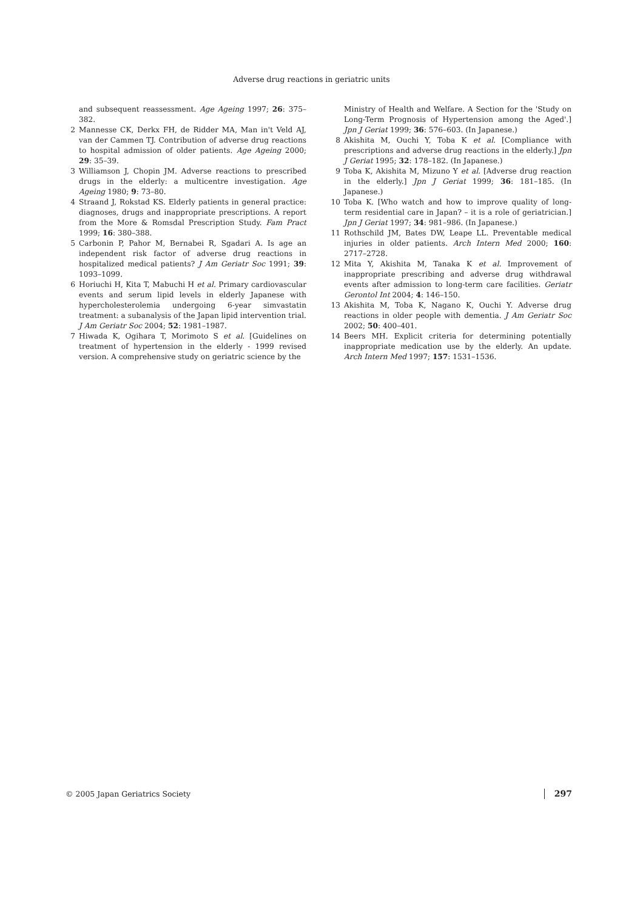Adverse drug reactions in geriatric units
and subsequent reassessment. Age Ageing 1997; 26: 375–382.
2 Mannesse CK, Derkx FH, de Ridder MA, Man in't Veld AJ, van der Cammen TJ. Contribution of adverse drug reactions to hospital admission of older patients. Age Ageing 2000; 29: 35–39.
3 Williamson J, Chopin JM. Adverse reactions to prescribed drugs in the elderly: a multicentre investigation. Age Ageing 1980; 9: 73–80.
4 Straand J, Rokstad KS. Elderly patients in general practice: diagnoses, drugs and inappropriate prescriptions. A report from the More & Romsdal Prescription Study. Fam Pract 1999; 16: 380–388.
5 Carbonin P, Pahor M, Bernabei R, Sgadari A. Is age an independent risk factor of adverse drug reactions in hospitalized medical patients? J Am Geriatr Soc 1991; 39: 1093–1099.
6 Horiuchi H, Kita T, Mabuchi H et al. Primary cardiovascular events and serum lipid levels in elderly Japanese with hypercholesterolemia undergoing 6-year simvastatin treatment: a subanalysis of the Japan lipid intervention trial. J Am Geriatr Soc 2004; 52: 1981–1987.
7 Hiwada K, Ogihara T, Morimoto S et al. [Guidelines on treatment of hypertension in the elderly - 1999 revised version. A comprehensive study on geriatric science by the
Ministry of Health and Welfare. A Section for the 'Study on Long-Term Prognosis of Hypertension among the Aged'.] Jpn J Geriat 1999; 36: 576–603. (In Japanese.)
8 Akishita M, Ouchi Y, Toba K et al. [Compliance with prescriptions and adverse drug reactions in the elderly.] Jpn J Geriat 1995; 32: 178–182. (In Japanese.)
9 Toba K, Akishita M, Mizuno Y et al. [Adverse drug reaction in the elderly.] Jpn J Geriat 1999; 36: 181–185. (In Japanese.)
10 Toba K. [Who watch and how to improve quality of long-term residential care in Japan? – it is a role of geriatrician.] Jpn J Geriat 1997; 34: 981–986. (In Japanese.)
11 Rothschild JM, Bates DW, Leape LL. Preventable medical injuries in older patients. Arch Intern Med 2000; 160: 2717–2728.
12 Mita Y, Akishita M, Tanaka K et al. Improvement of inappropriate prescribing and adverse drug withdrawal events after admission to long-term care facilities. Geriatr Gerontol Int 2004; 4: 146–150.
13 Akishita M, Toba K, Nagano K, Ouchi Y. Adverse drug reactions in older people with dementia. J Am Geriatr Soc 2002; 50: 400–401.
14 Beers MH. Explicit criteria for determining potentially inappropriate medication use by the elderly. An update. Arch Intern Med 1997; 157: 1531–1536.
© 2005 Japan Geriatrics Society 297